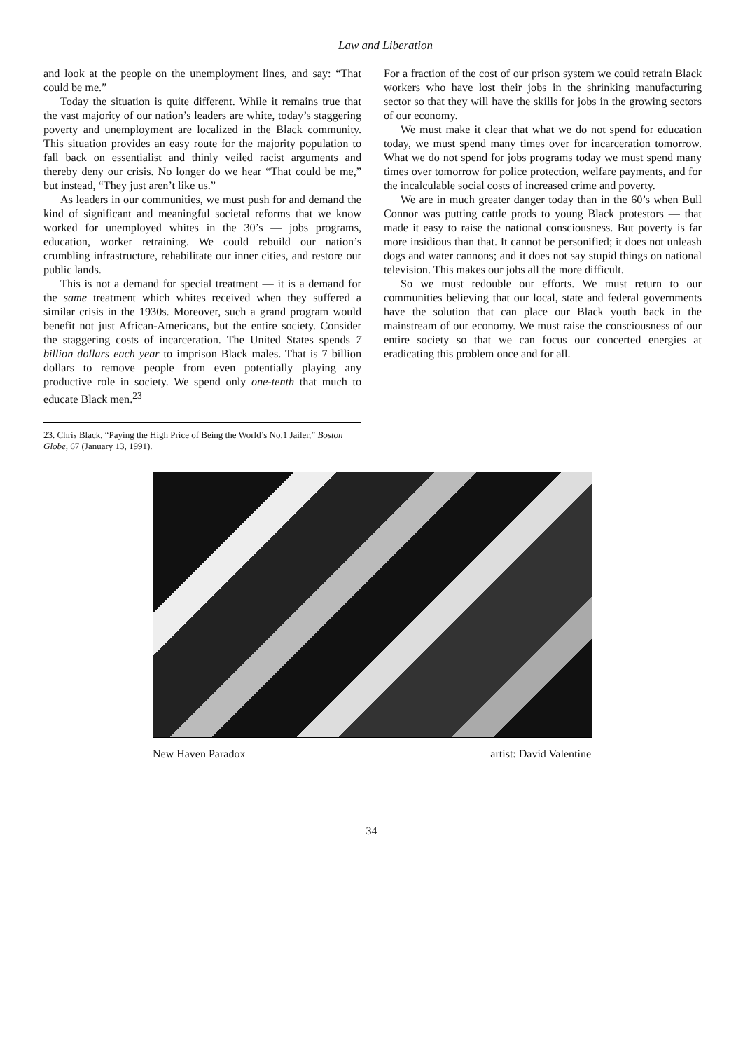Law and Liberation
and look at the people on the unemployment lines, and say: “That could be me.”
Today the situation is quite different. While it remains true that the vast majority of our nation’s leaders are white, today’s staggering poverty and unemployment are localized in the Black community. This situation provides an easy route for the majority population to fall back on essentialist and thinly veiled racist arguments and thereby deny our crisis. No longer do we hear “That could be me,” but instead, “They just aren’t like us.”
As leaders in our communities, we must push for and demand the kind of significant and meaningful societal reforms that we know worked for unemployed whites in the 30’s — jobs programs, education, worker retraining. We could rebuild our nation’s crumbling infrastructure, rehabilitate our inner cities, and restore our public lands.
This is not a demand for special treatment — it is a demand for the same treatment which whites received when they suffered a similar crisis in the 1930s. Moreover, such a grand program would benefit not just African-Americans, but the entire society. Consider the staggering costs of incarceration. The United States spends 7 billion dollars each year to imprison Black males. That is 7 billion dollars to remove people from even potentially playing any productive role in society. We spend only one-tenth that much to educate Black men.<sup>23</sup>
For a fraction of the cost of our prison system we could retrain Black workers who have lost their jobs in the shrinking manufacturing sector so that they will have the skills for jobs in the growing sectors of our economy.
We must make it clear that what we do not spend for education today, we must spend many times over for incarceration tomorrow. What we do not spend for jobs programs today we must spend many times over tomorrow for police protection, welfare payments, and for the incalculable social costs of increased crime and poverty.
We are in much greater danger today than in the 60’s when Bull Connor was putting cattle prods to young Black protestors — that made it easy to raise the national consciousness. But poverty is far more insidious than that. It cannot be personified; it does not unleash dogs and water cannons; and it does not say stupid things on national television. This makes our jobs all the more difficult.
So we must redouble our efforts. We must return to our communities believing that our local, state and federal governments have the solution that can place our Black youth back in the mainstream of our economy. We must raise the consciousness of our entire society so that we can focus our concerted energies at eradicating this problem once and for all.
23. Chris Black, “Paying the High Price of Being the World’s No.1 Jailer,” Boston Globe, 67 (January 13, 1991).
New Haven Paradox artist: David Valentine
34